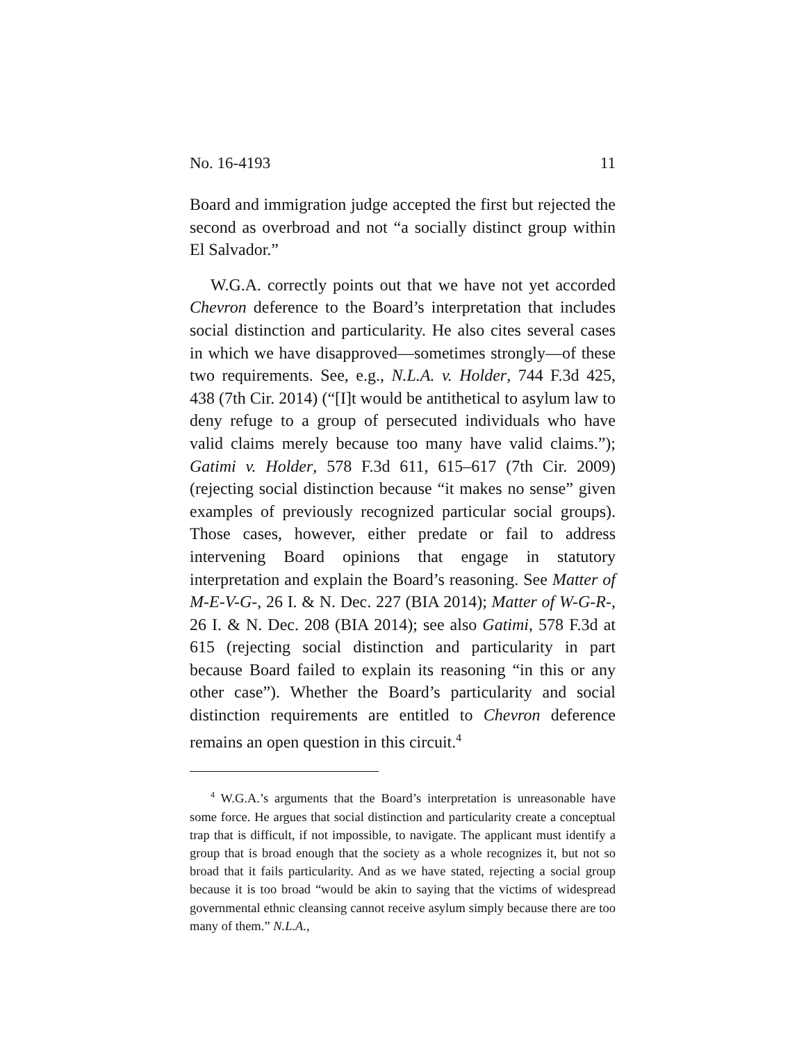No. 16-4193 11
Board and immigration judge accepted the first but rejected the second as overbroad and not “a socially distinct group within El Salvador.”
W.G.A. correctly points out that we have not yet accorded Chevron deference to the Board’s interpretation that includes social distinction and particularity. He also cites several cases in which we have disapproved—sometimes strongly—of these two requirements. See, e.g., N.L.A. v. Holder, 744 F.3d 425, 438 (7th Cir. 2014) (“[I]t would be antithetical to asylum law to deny refuge to a group of persecuted individuals who have valid claims merely because too many have valid claims.”); Gatimi v. Holder, 578 F.3d 611, 615–617 (7th Cir. 2009) (rejecting social distinction because “it makes no sense” given examples of previously recognized particular social groups). Those cases, however, either predate or fail to address intervening Board opinions that engage in statutory interpretation and explain the Board’s reasoning. See Matter of M-E-V-G-, 26 I. & N. Dec. 227 (BIA 2014); Matter of W-G-R-, 26 I. & N. Dec. 208 (BIA 2014); see also Gatimi, 578 F.3d at 615 (rejecting social distinction and particularity in part because Board failed to explain its reasoning “in this or any other case”). Whether the Board’s particularity and social distinction requirements are entitled to Chevron deference remains an open question in this circuit.<sup>4</sup>
<sup>4</sup> W.G.A.’s arguments that the Board’s interpretation is unreasonable have some force. He argues that social distinction and particularity create a conceptual trap that is difficult, if not impossible, to navigate. The applicant must identify a group that is broad enough that the society as a whole recognizes it, but not so broad that it fails particularity. And as we have stated, rejecting a social group because it is too broad “would be akin to saying that the victims of widespread governmental ethnic cleansing cannot receive asylum simply because there are too many of them.” N.L.A.,